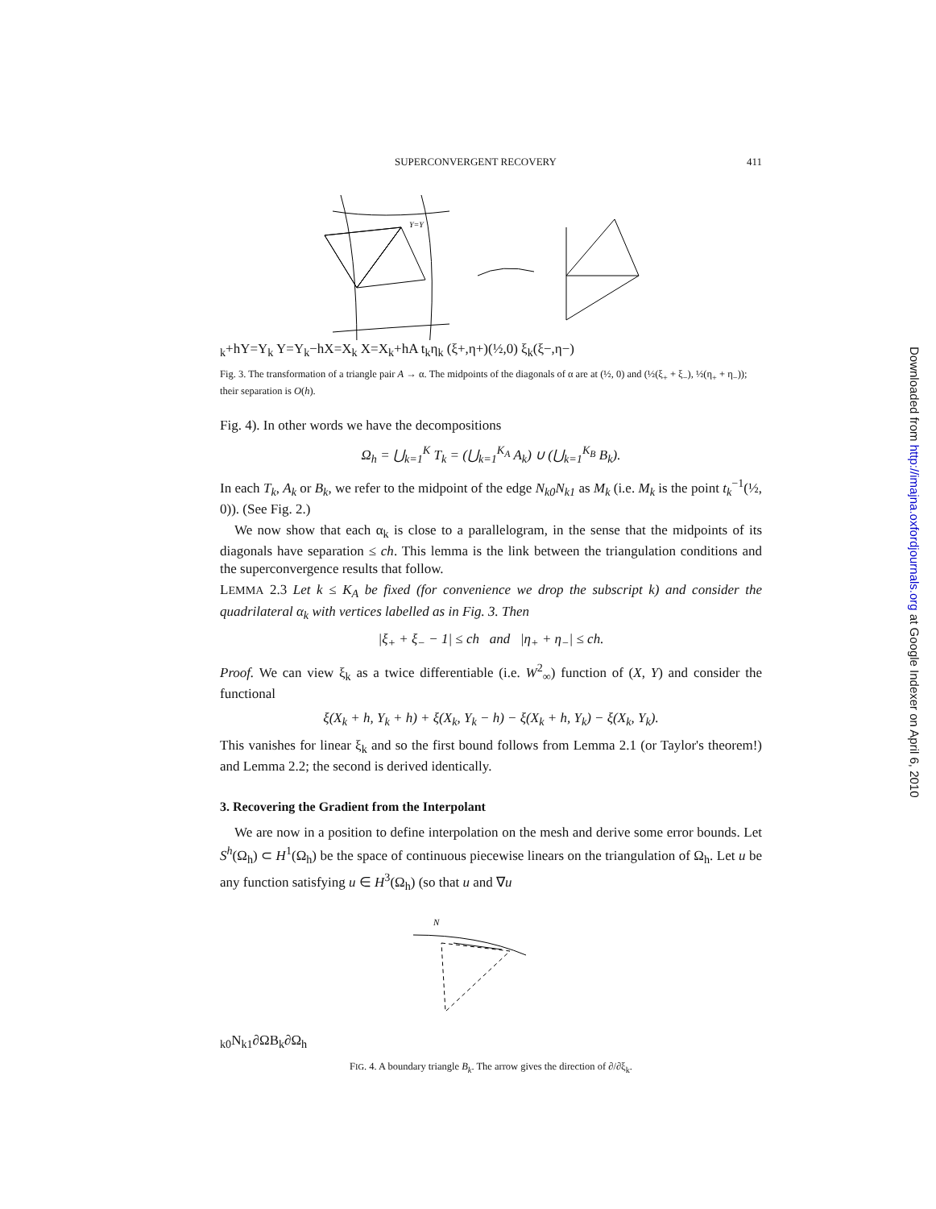SUPERCONVERGENT RECOVERY 411
Y=Yk+h
Y=Yk
Y=Yk−h
X=Xk
X=Xk+h
A
tk
ηk
(ξ+,η+)
(½,0)
ξk
(ξ−,η−)
Fig. 3. The transformation of a triangle pair A → α. The midpoints of the diagonals of α are at (½, 0) and (½(ξ<sub>+</sub> + ξ<sub>−</sub>), ½(η<sub>+</sub> + η<sub>−</sub>)); their separation is O(h).
Fig. 4). In other words we have the decompositions
Ω<sub>h</sub> = ⋃<sub>k=1</sub><sup>K</sup> T<sub>k</sub> = (⋃<sub>k=1</sub><sup>K<sub>A</sub></sup> A<sub>k</sub>) ∪ (⋃<sub>k=1</sub><sup>K<sub>B</sub></sup> B<sub>k</sub>).
In each T<sub>k</sub>, A<sub>k</sub> or B<sub>k</sub>, we refer to the midpoint of the edge N<sub>k0</sub>N<sub>k1</sub> as M<sub>k</sub> (i.e. M<sub>k</sub> is the point t<sub>k</sub><sup>−1</sup>(½, 0)). (See Fig. 2.)
We now show that each α<sub>k</sub> is close to a parallelogram, in the sense that the midpoints of its diagonals have separation ≤ ch. This lemma is the link between the triangulation conditions and the superconvergence results that follow.
LEMMA 2.3 Let k ≤ K<sub>A</sub> be fixed (for convenience we drop the subscript k) and consider the quadrilateral α<sub>k</sub> with vertices labelled as in Fig. 3. Then
|ξ<sub>+</sub> + ξ<sub>−</sub> − 1| ≤ ch and |η<sub>+</sub> + η<sub>−</sub>| ≤ ch.
Proof. We can view ξ<sub>k</sub> as a twice differentiable (i.e. W<sup>2</sup><sub>∞</sub>) function of (X, Y) and consider the functional
ξ(X<sub>k</sub> + h, Y<sub>k</sub> + h) + ξ(X<sub>k</sub>, Y<sub>k</sub> − h) − ξ(X<sub>k</sub> + h, Y<sub>k</sub>) − ξ(X<sub>k</sub>, Y<sub>k</sub>).
This vanishes for linear ξ<sub>k</sub> and so the first bound follows from Lemma 2.1 (or Taylor's theorem!) and Lemma 2.2; the second is derived identically.
3. Recovering the Gradient from the Interpolant
We are now in a position to define interpolation on the mesh and derive some error bounds. Let S<sup>h</sup>(Ω<sub>h</sub>) ⊂ H<sup>1</sup>(Ω<sub>h</sub>) be the space of continuous piecewise linears on the triangulation of Ω<sub>h</sub>. Let u be any function satisfying u ∈ H<sup>3</sup>(Ω<sub>h</sub>) (so that u and ∇u
Nk0
Nk1
∂Ω
Bk
∂Ωh
FIG. 4. A boundary triangle B<sub>k</sub>. The arrow gives the direction of ∂/∂ξ<sub>k</sub>.
Downloaded from http://imajna.oxfordjournals.org at Google Indexer on April 6, 2010